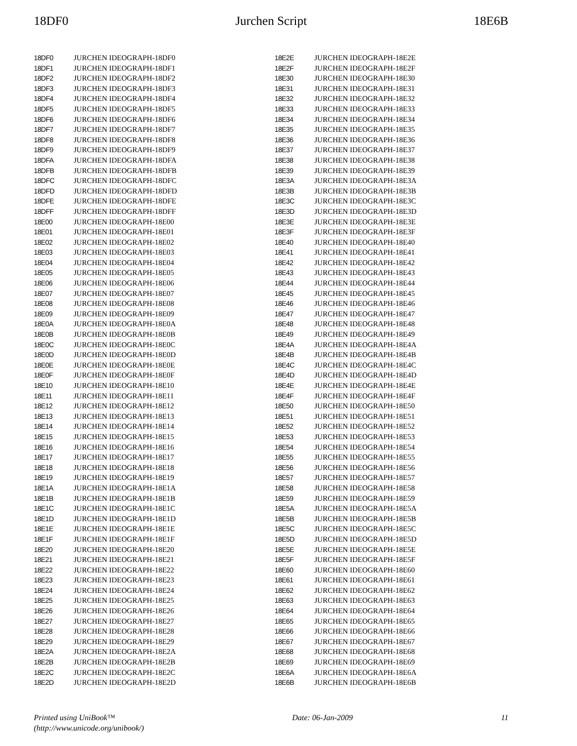18DF0 Jurchen Script 18E6B
| 18DF0 | 𘷰 | JURCHEN IDEOGRAPH-18DF0 |
| 18DF1 | 𘷱 | JURCHEN IDEOGRAPH-18DF1 |
| 18DF2 | 𘷲 | JURCHEN IDEOGRAPH-18DF2 |
| 18DF3 | 𘷳 | JURCHEN IDEOGRAPH-18DF3 |
| 18DF4 | 𘷴 | JURCHEN IDEOGRAPH-18DF4 |
| 18DF5 | 𘷵 | JURCHEN IDEOGRAPH-18DF5 |
| 18DF6 | 𘷶 | JURCHEN IDEOGRAPH-18DF6 |
| 18DF7 | 𘷷 | JURCHEN IDEOGRAPH-18DF7 |
| 18DF8 | 𘷸 | JURCHEN IDEOGRAPH-18DF8 |
| 18DF9 | 𘷹 | JURCHEN IDEOGRAPH-18DF9 |
| 18DFA | 𘷺 | JURCHEN IDEOGRAPH-18DFA |
| 18DFB | 𘷻 | JURCHEN IDEOGRAPH-18DFB |
| 18DFC | 𘷼 | JURCHEN IDEOGRAPH-18DFC |
| 18DFD | 𘷽 | JURCHEN IDEOGRAPH-18DFD |
| 18DFE | 𘷾 | JURCHEN IDEOGRAPH-18DFE |
| 18DFF | 𘷿 | JURCHEN IDEOGRAPH-18DFF |
| 18E00 | 𘸀 | JURCHEN IDEOGRAPH-18E00 |
| 18E01 | 𘸁 | JURCHEN IDEOGRAPH-18E01 |
| 18E02 | 𘸂 | JURCHEN IDEOGRAPH-18E02 |
| 18E03 | 𘸃 | JURCHEN IDEOGRAPH-18E03 |
| 18E04 | 𘸄 | JURCHEN IDEOGRAPH-18E04 |
| 18E05 | 𘸅 | JURCHEN IDEOGRAPH-18E05 |
| 18E06 | 𘸆 | JURCHEN IDEOGRAPH-18E06 |
| 18E07 | 𘸇 | JURCHEN IDEOGRAPH-18E07 |
| 18E08 | 𘸈 | JURCHEN IDEOGRAPH-18E08 |
| 18E09 | 𘸉 | JURCHEN IDEOGRAPH-18E09 |
| 18E0A | 𘸊 | JURCHEN IDEOGRAPH-18E0A |
| 18E0B | 𘸋 | JURCHEN IDEOGRAPH-18E0B |
| 18E0C | 𘸌 | JURCHEN IDEOGRAPH-18E0C |
| 18E0D | 𘸍 | JURCHEN IDEOGRAPH-18E0D |
| 18E0E | 𘸎 | JURCHEN IDEOGRAPH-18E0E |
| 18E0F | 𘸏 | JURCHEN IDEOGRAPH-18E0F |
| 18E10 | 𘸐 | JURCHEN IDEOGRAPH-18E10 |
| 18E11 | 𘸑 | JURCHEN IDEOGRAPH-18E11 |
| 18E12 | 𘸒 | JURCHEN IDEOGRAPH-18E12 |
| 18E13 | 𘸓 | JURCHEN IDEOGRAPH-18E13 |
| 18E14 | 𘸔 | JURCHEN IDEOGRAPH-18E14 |
| 18E15 | 𘸕 | JURCHEN IDEOGRAPH-18E15 |
| 18E16 | 𘸖 | JURCHEN IDEOGRAPH-18E16 |
| 18E17 | 𘸗 | JURCHEN IDEOGRAPH-18E17 |
| 18E18 | 𘸘 | JURCHEN IDEOGRAPH-18E18 |
| 18E19 | 𘸙 | JURCHEN IDEOGRAPH-18E19 |
| 18E1A | 𘸚 | JURCHEN IDEOGRAPH-18E1A |
| 18E1B | 𘸛 | JURCHEN IDEOGRAPH-18E1B |
| 18E1C | 𘸜 | JURCHEN IDEOGRAPH-18E1C |
| 18E1D | 𘸝 | JURCHEN IDEOGRAPH-18E1D |
| 18E1E | 𘸞 | JURCHEN IDEOGRAPH-18E1E |
| 18E1F | 𘸟 | JURCHEN IDEOGRAPH-18E1F |
| 18E20 | 𘸠 | JURCHEN IDEOGRAPH-18E20 |
| 18E21 | 𘸡 | JURCHEN IDEOGRAPH-18E21 |
| 18E22 | 𘸢 | JURCHEN IDEOGRAPH-18E22 |
| 18E23 | 𘸣 | JURCHEN IDEOGRAPH-18E23 |
| 18E24 | 𘸤 | JURCHEN IDEOGRAPH-18E24 |
| 18E25 | 𘸥 | JURCHEN IDEOGRAPH-18E25 |
| 18E26 | 𘸦 | JURCHEN IDEOGRAPH-18E26 |
| 18E27 | 𘸧 | JURCHEN IDEOGRAPH-18E27 |
| 18E28 | 𘸨 | JURCHEN IDEOGRAPH-18E28 |
| 18E29 | 𘸩 | JURCHEN IDEOGRAPH-18E29 |
| 18E2A | 𘸪 | JURCHEN IDEOGRAPH-18E2A |
| 18E2B | 𘸫 | JURCHEN IDEOGRAPH-18E2B |
| 18E2C | 𘸬 | JURCHEN IDEOGRAPH-18E2C |
| 18E2D | 𘸭 | JURCHEN IDEOGRAPH-18E2D |
| 18E2E | 𘸮 | JURCHEN IDEOGRAPH-18E2E |
| 18E2F | 𘸯 | JURCHEN IDEOGRAPH-18E2F |
| 18E30 | 𘸰 | JURCHEN IDEOGRAPH-18E30 |
| 18E31 | 𘸱 | JURCHEN IDEOGRAPH-18E31 |
| 18E32 | 𘸲 | JURCHEN IDEOGRAPH-18E32 |
| 18E33 | 𘸳 | JURCHEN IDEOGRAPH-18E33 |
| 18E34 | 𘸴 | JURCHEN IDEOGRAPH-18E34 |
| 18E35 | 𘸵 | JURCHEN IDEOGRAPH-18E35 |
| 18E36 | 𘸶 | JURCHEN IDEOGRAPH-18E36 |
| 18E37 | 𘸷 | JURCHEN IDEOGRAPH-18E37 |
| 18E38 | 𘸸 | JURCHEN IDEOGRAPH-18E38 |
| 18E39 | 𘸹 | JURCHEN IDEOGRAPH-18E39 |
| 18E3A | 𘸺 | JURCHEN IDEOGRAPH-18E3A |
| 18E3B | 𘸻 | JURCHEN IDEOGRAPH-18E3B |
| 18E3C | 𘸼 | JURCHEN IDEOGRAPH-18E3C |
| 18E3D | 𘸽 | JURCHEN IDEOGRAPH-18E3D |
| 18E3E | 𘸾 | JURCHEN IDEOGRAPH-18E3E |
| 18E3F | 𘸿 | JURCHEN IDEOGRAPH-18E3F |
| 18E40 | 𘹀 | JURCHEN IDEOGRAPH-18E40 |
| 18E41 | 𘹁 | JURCHEN IDEOGRAPH-18E41 |
| 18E42 | 𘹂 | JURCHEN IDEOGRAPH-18E42 |
| 18E43 | 𘹃 | JURCHEN IDEOGRAPH-18E43 |
| 18E44 | 𘹄 | JURCHEN IDEOGRAPH-18E44 |
| 18E45 | 𘹅 | JURCHEN IDEOGRAPH-18E45 |
| 18E46 | 𘹆 | JURCHEN IDEOGRAPH-18E46 |
| 18E47 | 𘹇 | JURCHEN IDEOGRAPH-18E47 |
| 18E48 | 𘹈 | JURCHEN IDEOGRAPH-18E48 |
| 18E49 | 𘹉 | JURCHEN IDEOGRAPH-18E49 |
| 18E4A | 𘹊 | JURCHEN IDEOGRAPH-18E4A |
| 18E4B | 𘹋 | JURCHEN IDEOGRAPH-18E4B |
| 18E4C | 𘹌 | JURCHEN IDEOGRAPH-18E4C |
| 18E4D | 𘹍 | JURCHEN IDEOGRAPH-18E4D |
| 18E4E | 𘹎 | JURCHEN IDEOGRAPH-18E4E |
| 18E4F | 𘹏 | JURCHEN IDEOGRAPH-18E4F |
| 18E50 | 𘹐 | JURCHEN IDEOGRAPH-18E50 |
| 18E51 | 𘹑 | JURCHEN IDEOGRAPH-18E51 |
| 18E52 | 𘹒 | JURCHEN IDEOGRAPH-18E52 |
| 18E53 | 𘹓 | JURCHEN IDEOGRAPH-18E53 |
| 18E54 | 𘹔 | JURCHEN IDEOGRAPH-18E54 |
| 18E55 | 𘹕 | JURCHEN IDEOGRAPH-18E55 |
| 18E56 | 𘹖 | JURCHEN IDEOGRAPH-18E56 |
| 18E57 | 𘹗 | JURCHEN IDEOGRAPH-18E57 |
| 18E58 | 𘹘 | JURCHEN IDEOGRAPH-18E58 |
| 18E59 | 𘹙 | JURCHEN IDEOGRAPH-18E59 |
| 18E5A | 𘹚 | JURCHEN IDEOGRAPH-18E5A |
| 18E5B | 𘹛 | JURCHEN IDEOGRAPH-18E5B |
| 18E5C | 𘹜 | JURCHEN IDEOGRAPH-18E5C |
| 18E5D | 𘹝 | JURCHEN IDEOGRAPH-18E5D |
| 18E5E | 𘹞 | JURCHEN IDEOGRAPH-18E5E |
| 18E5F | 𘹟 | JURCHEN IDEOGRAPH-18E5F |
| 18E60 | 𘹠 | JURCHEN IDEOGRAPH-18E60 |
| 18E61 | 𘹡 | JURCHEN IDEOGRAPH-18E61 |
| 18E62 | 𘹢 | JURCHEN IDEOGRAPH-18E62 |
| 18E63 | 𘹣 | JURCHEN IDEOGRAPH-18E63 |
| 18E64 | 𘹤 | JURCHEN IDEOGRAPH-18E64 |
| 18E65 | 𘹥 | JURCHEN IDEOGRAPH-18E65 |
| 18E66 | 𘹦 | JURCHEN IDEOGRAPH-18E66 |
| 18E67 | 𘹧 | JURCHEN IDEOGRAPH-18E67 |
| 18E68 | 𘹨 | JURCHEN IDEOGRAPH-18E68 |
| 18E69 | 𘹩 | JURCHEN IDEOGRAPH-18E69 |
| 18E6A | 𘹪 | JURCHEN IDEOGRAPH-18E6A |
| 18E6B | 𘹫 | JURCHEN IDEOGRAPH-18E6B |
Printed using UniBook™
(http://www.unicode.org/unibook/) Date: 06-Jan-2009 11